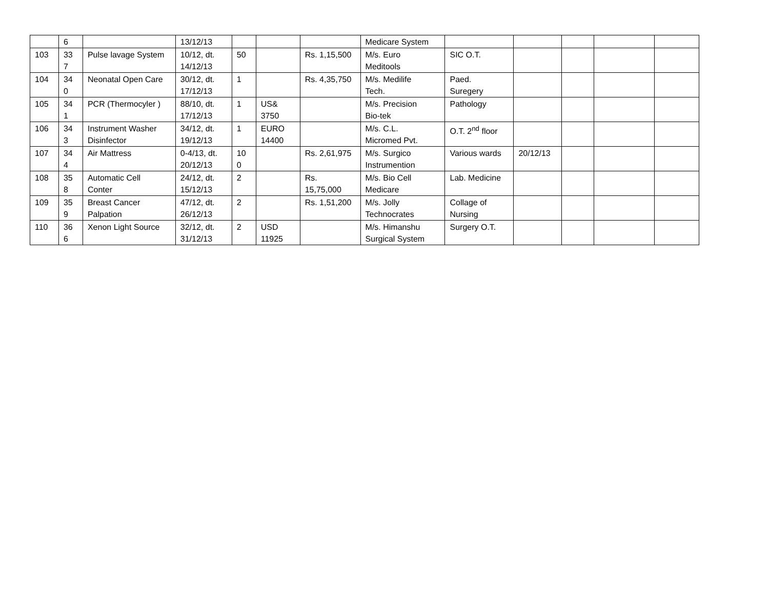| | 6 | | 13/12/13 | | | | Medicare System | | | | | |
| 103 | 33 7 | Pulse lavage System | 10/12, dt. 14/12/13 | 50 | | Rs. 1,15,500 | M/s. Euro Meditools | SIC O.T. | | | | |
| 104 | 34 0 | Neonatal Open Care | 30/12, dt. 17/12/13 | 1 | | Rs. 4,35,750 | M/s. Medilife Tech. | Paed. Suregery | | | | |
| 105 | 34 1 | PCR (Thermocyler ) | 88/10, dt. 17/12/13 | 1 | US& 3750 | | M/s. Precision Bio-tek | Pathology | | | | |
| 106 | 34 3 | Instrument Washer Disinfector | 34/12, dt. 19/12/13 | 1 | EURO 14400 | | M/s. C.L. Micromed Pvt. | O.T. 2<sup>nd</sup> floor | | | | |
| 107 | 34 4 | Air Mattress | 0-4/13, dt. 20/12/13 | 10 0 | | Rs. 2,61,975 | M/s. Surgico Instrumention | Various wards | 20/12/13 | | | |
| 108 | 35 8 | Automatic Cell Conter | 24/12, dt. 15/12/13 | 2 | | Rs. 15,75,000 | M/s. Bio Cell Medicare | Lab. Medicine | | | | |
| 109 | 35 9 | Breast Cancer Palpation | 47/12, dt. 26/12/13 | 2 | | Rs. 1,51,200 | M/s. Jolly Technocrates | Collage of Nursing | | | | |
| 110 | 36 6 | Xenon Light Source | 32/12, dt. 31/12/13 | 2 | USD 11925 | | M/s. Himanshu Surgical System | Surgery O.T. | | | | |